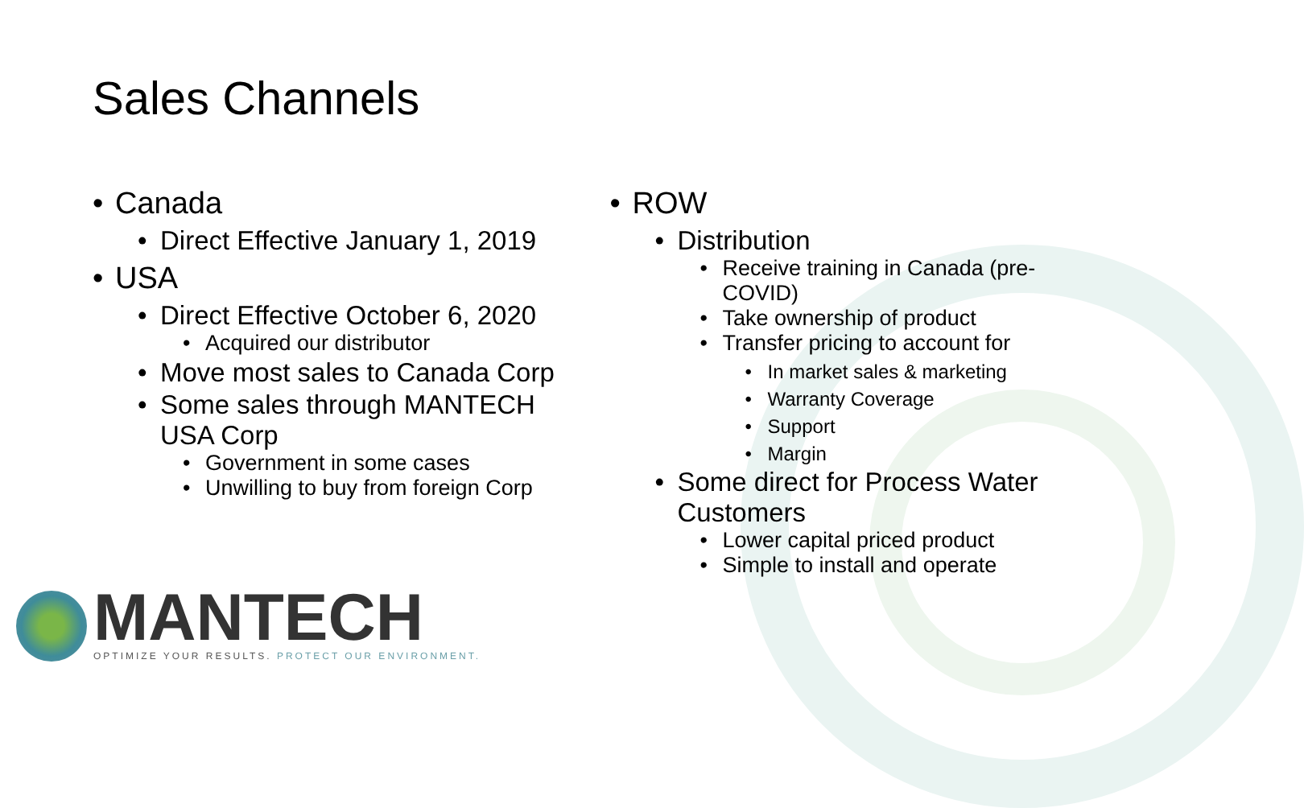Sales Channels
• Canada
• Direct Effective January 1, 2019
• USA
• Direct Effective October 6, 2020
• Acquired our distributor
• Move most sales to Canada Corp
• Some sales through MANTECH USA Corp
• Government in some cases
• Unwilling to buy from foreign Corp
• ROW
• Distribution
• Receive training in Canada (pre-COVID)
• Take ownership of product
• Transfer pricing to account for
• In market sales & marketing
• Warranty Coverage
• Support
• Margin
• Some direct for Process Water Customers
• Lower capital priced product
• Simple to install and operate
MANTECH
OPTIMIZE YOUR RESULTS. PROTECT OUR ENVIRONMENT.